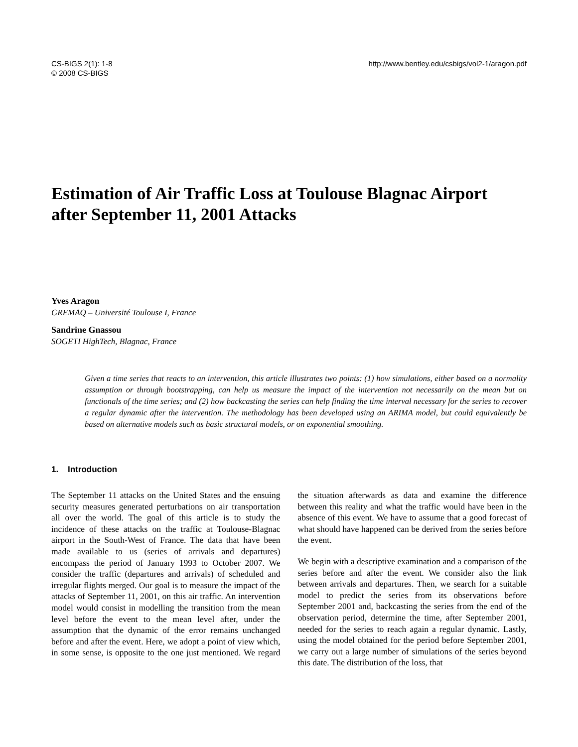CS-BIGS 2(1): 1-8
© 2008 CS-BIGS
http://www.bentley.edu/csbigs/vol2-1/aragon.pdf
Estimation of Air Traffic Loss at Toulouse Blagnac Airport after September 11, 2001 Attacks
Yves Aragon
GREMAQ – Université Toulouse I, France
Sandrine Gnassou
SOGETI HighTech, Blagnac, France
Given a time series that reacts to an intervention, this article illustrates two points: (1) how simulations, either based on a normality assumption or through bootstrapping, can help us measure the impact of the intervention not necessarily on the mean but on functionals of the time series; and (2) how backcasting the series can help finding the time interval necessary for the series to recover a regular dynamic after the intervention. The methodology has been developed using an ARIMA model, but could equivalently be based on alternative models such as basic structural models, or on exponential smoothing.
1. Introduction
The September 11 attacks on the United States and the ensuing security measures generated perturbations on air transportation all over the world. The goal of this article is to study the incidence of these attacks on the traffic at Toulouse-Blagnac airport in the South-West of France. The data that have been made available to us (series of arrivals and departures) encompass the period of January 1993 to October 2007. We consider the traffic (departures and arrivals) of scheduled and irregular flights merged. Our goal is to measure the impact of the attacks of September 11, 2001, on this air traffic. An intervention model would consist in modelling the transition from the mean level before the event to the mean level after, under the assumption that the dynamic of the error remains unchanged before and after the event. Here, we adopt a point of view which, in some sense, is opposite to the one just mentioned. We regard the situation afterwards as data and examine the difference between this reality and what the traffic would have been in the absence of this event. We have to assume that a good forecast of what should have happened can be derived from the series before the event.
We begin with a descriptive examination and a comparison of the series before and after the event. We consider also the link between arrivals and departures. Then, we search for a suitable model to predict the series from its observations before September 2001 and, backcasting the series from the end of the observation period, determine the time, after September 2001, needed for the series to reach again a regular dynamic. Lastly, using the model obtained for the period before September 2001, we carry out a large number of simulations of the series beyond this date. The distribution of the loss, that